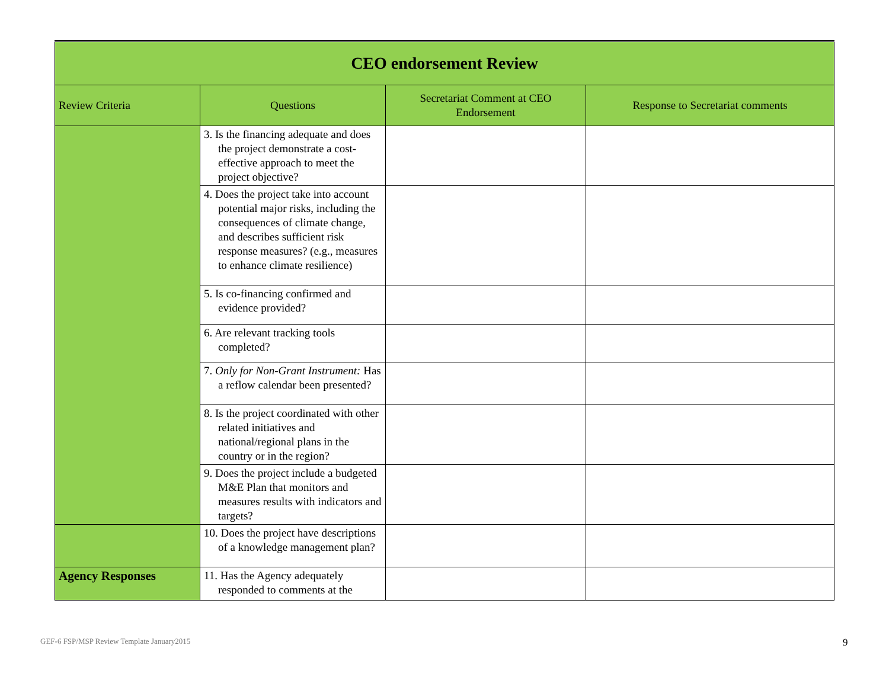| CEO endorsement Review | | | |
| Review Criteria | Questions | Secretariat Comment at CEO Endorsement | Response to Secretariat comments |
| | 3. Is the financing adequate and does the project demonstrate a cost-effective approach to meet the project objective? | | |
| | 4. Does the project take into account potential major risks, including the consequences of climate change, and describes sufficient risk response measures? (e.g., measures to enhance climate resilience) | | |
| | 5. Is co-financing confirmed and evidence provided? | | |
| | 6. Are relevant tracking tools completed? | | |
| | 7. Only for Non-Grant Instrument: Has a reflow calendar been presented? | | |
| | 8. Is the project coordinated with other related initiatives and national/regional plans in the country or in the region? | | |
| | 9. Does the project include a budgeted M&E Plan that monitors and measures results with indicators and targets? | | |
| | 10. Does the project have descriptions of a knowledge management plan? | | |
| Agency Responses | 11. Has the Agency adequately responded to comments at the | | |
GEF-6 FSP/MSP Review Template January2015
9